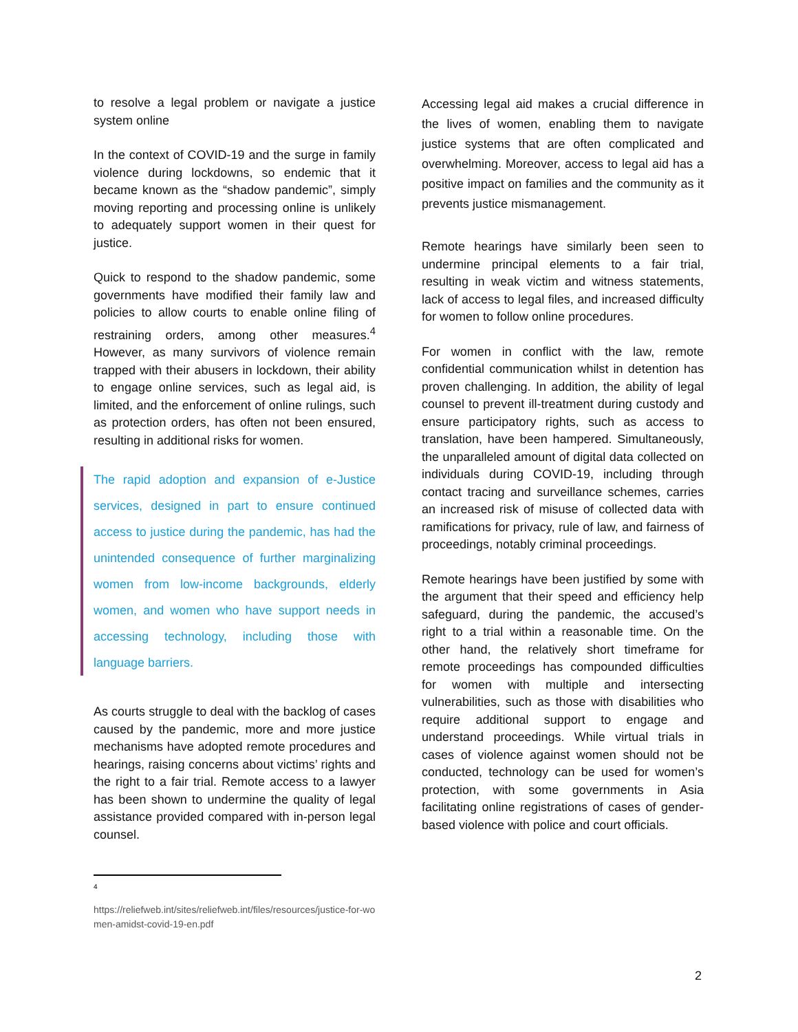to resolve a legal problem or navigate a justice system online
In the context of COVID-19 and the surge in family violence during lockdowns, so endemic that it became known as the “shadow pandemic”, simply moving reporting and processing online is unlikely to adequately support women in their quest for justice.
Quick to respond to the shadow pandemic, some governments have modified their family law and policies to allow courts to enable online filing of restraining orders, among other measures.<sup>4</sup> However, as many survivors of violence remain trapped with their abusers in lockdown, their ability to engage online services, such as legal aid, is limited, and the enforcement of online rulings, such as protection orders, has often not been ensured, resulting in additional risks for women.
The rapid adoption and expansion of e-Justice services, designed in part to ensure continued access to justice during the pandemic, has had the unintended consequence of further marginalizing women from low-income backgrounds, elderly women, and women who have support needs in accessing technology, including those with language barriers.
As courts struggle to deal with the backlog of cases caused by the pandemic, more and more justice mechanisms have adopted remote procedures and hearings, raising concerns about victims’ rights and the right to a fair trial. Remote access to a lawyer has been shown to undermine the quality of legal assistance provided compared with in-person legal counsel.
4
https://reliefweb.int/sites/reliefweb.int/files/resources/justice-for-women-amidst-covid-19-en.pdf
Accessing legal aid makes a crucial difference in the lives of women, enabling them to navigate justice systems that are often complicated and overwhelming. Moreover, access to legal aid has a positive impact on families and the community as it prevents justice mismanagement.
Remote hearings have similarly been seen to undermine principal elements to a fair trial, resulting in weak victim and witness statements, lack of access to legal files, and increased difficulty for women to follow online procedures.
For women in conflict with the law, remote confidential communication whilst in detention has proven challenging. In addition, the ability of legal counsel to prevent ill-treatment during custody and ensure participatory rights, such as access to translation, have been hampered. Simultaneously, the unparalleled amount of digital data collected on individuals during COVID-19, including through contact tracing and surveillance schemes, carries an increased risk of misuse of collected data with ramifications for privacy, rule of law, and fairness of proceedings, notably criminal proceedings.
Remote hearings have been justified by some with the argument that their speed and efficiency help safeguard, during the pandemic, the accused’s right to a trial within a reasonable time. On the other hand, the relatively short timeframe for remote proceedings has compounded difficulties for women with multiple and intersecting vulnerabilities, such as those with disabilities who require additional support to engage and understand proceedings. While virtual trials in cases of violence against women should not be conducted, technology can be used for women’s protection, with some governments in Asia facilitating online registrations of cases of gender-based violence with police and court officials.
2